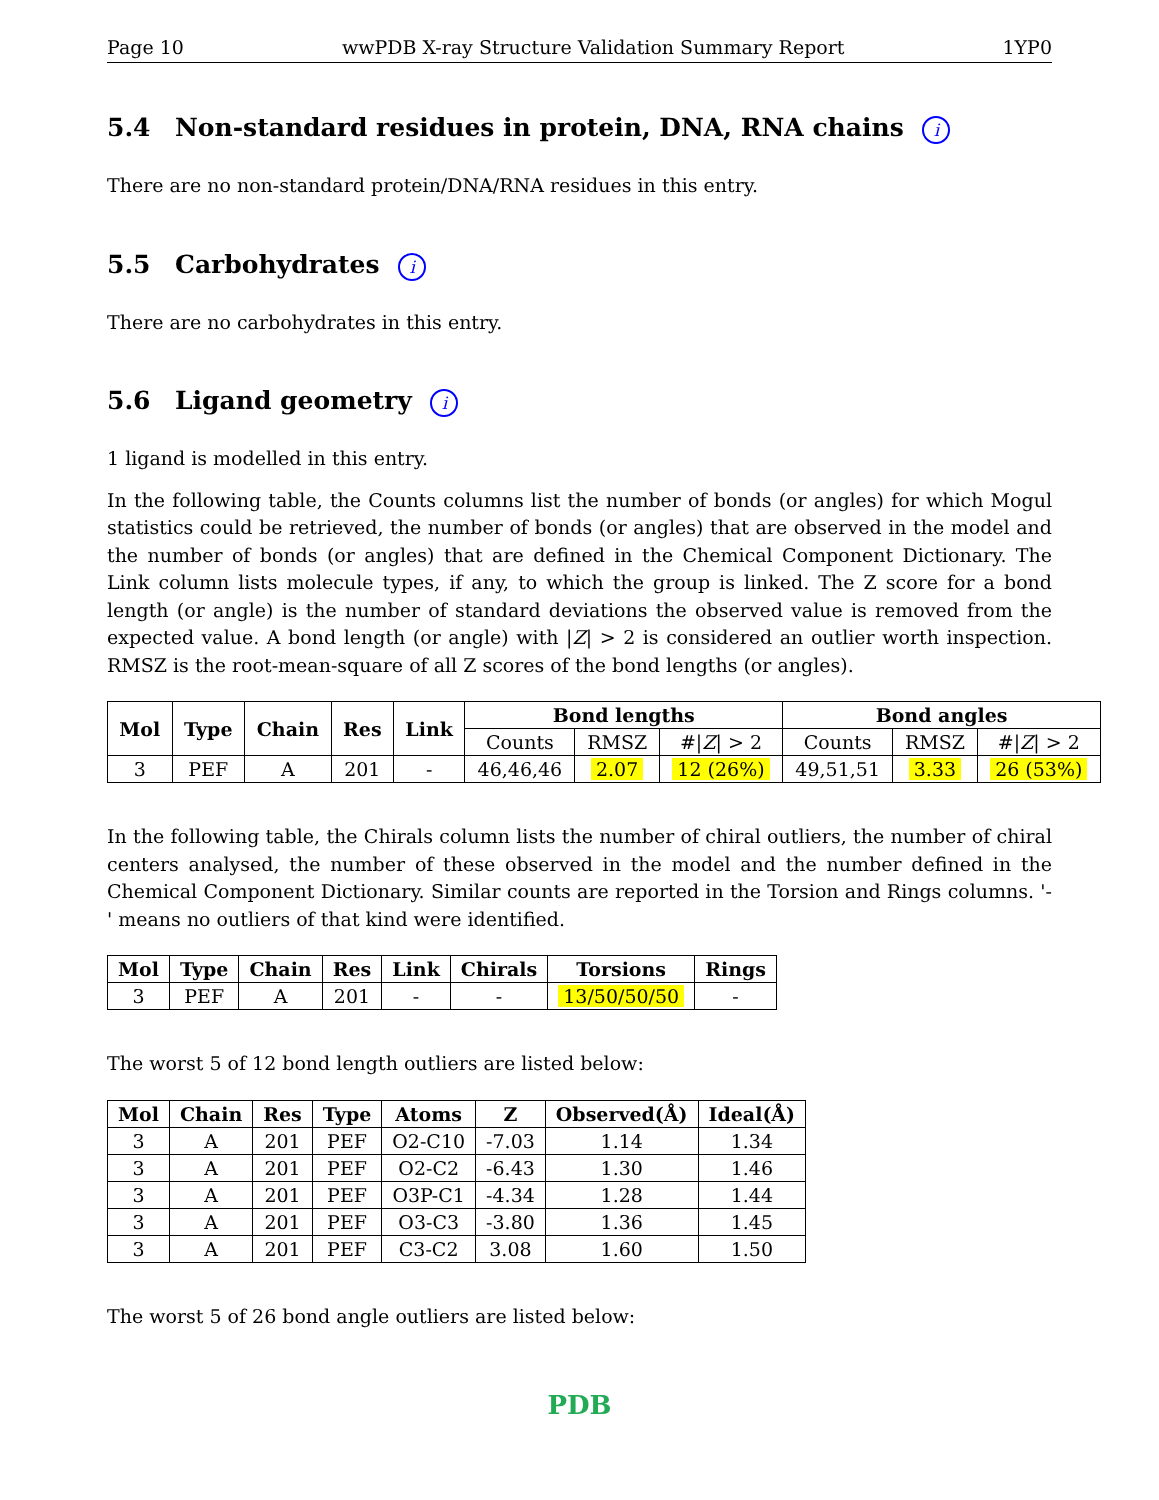Page 10 wwPDB X-ray Structure Validation Summary Report 1YP0
5.4 Non-standard residues in protein, DNA, RNA chains i
There are no non-standard protein/DNA/RNA residues in this entry.
5.5 Carbohydrates i
There are no carbohydrates in this entry.
5.6 Ligand geometry i
1 ligand is modelled in this entry.
In the following table, the Counts columns list the number of bonds (or angles) for which Mogul statistics could be retrieved, the number of bonds (or angles) that are observed in the model and the number of bonds (or angles) that are defined in the Chemical Component Dictionary. The Link column lists molecule types, if any, to which the group is linked. The Z score for a bond length (or angle) is the number of standard deviations the observed value is removed from the expected value. A bond length (or angle) with |Z| > 2 is considered an outlier worth inspection. RMSZ is the root-mean-square of all Z scores of the bond lengths (or angles).
| Mol | Type | Chain | Res | Link | Bond lengths | | | Bond angles | | |
| --- | --- | --- | --- | --- | --- | --- | --- | --- | --- | --- |
| | | | | | Counts | RMSZ | #/ Z / > 2 | Counts | RMSZ | #/ Z / > 2 |
| 3 | PEF | A | 201 | - | 46,46,46 | 2.07 | 12 (26%) | 49,51,51 | 3.33 | 26 (53%) |
In the following table, the Chirals column lists the number of chiral outliers, the number of chiral centers analysed, the number of these observed in the model and the number defined in the Chemical Component Dictionary. Similar counts are reported in the Torsion and Rings columns. '-' means no outliers of that kind were identified.
| Mol | Type | Chain | Res | Link | Chirals | Torsions | Rings |
| --- | --- | --- | --- | --- | --- | --- | --- |
| 3 | PEF | A | 201 | - | - | 13/50/50/50 | - |
The worst 5 of 12 bond length outliers are listed below:
| Mol | Chain | Res | Type | Atoms | Z | Observed(Å) | Ideal(Å) |
| --- | --- | --- | --- | --- | --- | --- | --- |
| 3 | A | 201 | PEF | O2-C10 | -7.03 | 1.14 | 1.34 |
| 3 | A | 201 | PEF | O2-C2 | -6.43 | 1.30 | 1.46 |
| 3 | A | 201 | PEF | O3P-C1 | -4.34 | 1.28 | 1.44 |
| 3 | A | 201 | PEF | O3-C3 | -3.80 | 1.36 | 1.45 |
| 3 | A | 201 | PEF | C3-C2 | 3.08 | 1.60 | 1.50 |
The worst 5 of 26 bond angle outliers are listed below:
PDB